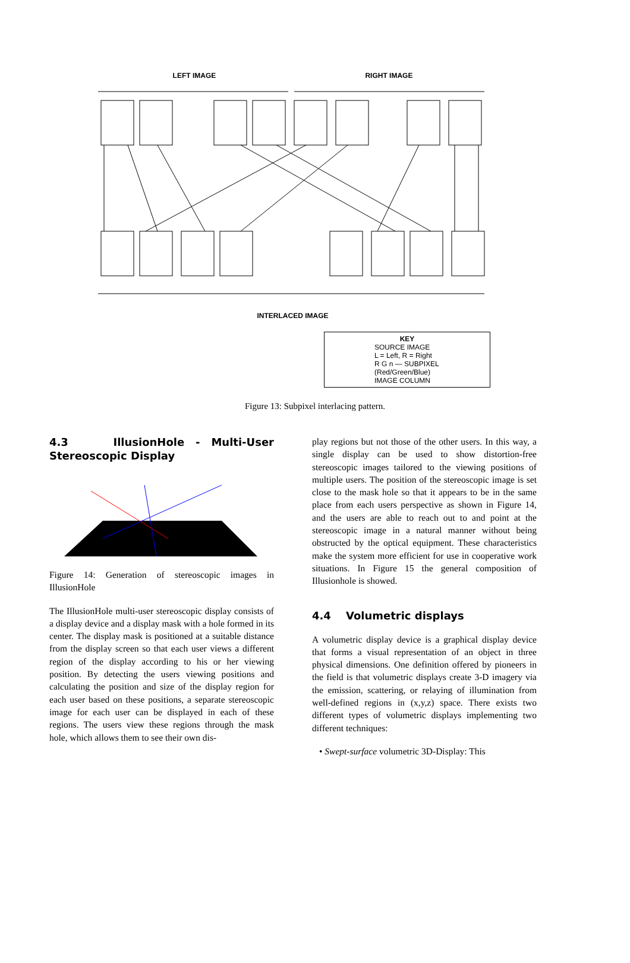LEFT IMAGE RIGHT IMAGE
INTERLACED IMAGE
KEY
SOURCE IMAGE
L = Left, R = Right
R G n — SUBPIXEL (Red/Green/Blue)
IMAGE COLUMN
Figure 13: Subpixel interlacing pattern.
4.3 IllusionHole - Multi-User Stereoscopic Display
Figure 14: Generation of stereoscopic images in IllusionHole
The IllusionHole multi-user stereoscopic display consists of a display device and a display mask with a hole formed in its center. The display mask is positioned at a suitable distance from the display screen so that each user views a different region of the display according to his or her viewing position. By detecting the users viewing positions and calculating the position and size of the display region for each user based on these positions, a separate stereoscopic image for each user can be displayed in each of these regions. The users view these regions through the mask hole, which allows them to see their own dis-
play regions but not those of the other users. In this way, a single display can be used to show distortion-free stereoscopic images tailored to the viewing positions of multiple users. The position of the stereoscopic image is set close to the mask hole so that it appears to be in the same place from each users perspective as shown in Figure 14, and the users are able to reach out to and point at the stereoscopic image in a natural manner without being obstructed by the optical equipment. These characteristics make the system more efficient for use in cooperative work situations. In Figure 15 the general composition of Illusionhole is showed.
4.4 Volumetric displays
A volumetric display device is a graphical display device that forms a visual representation of an object in three physical dimensions. One definition offered by pioneers in the field is that volumetric displays create 3-D imagery via the emission, scattering, or relaying of illumination from well-defined regions in (x,y,z) space. There exists two different types of volumetric displays implementing two different techniques:
• Swept-surface volumetric 3D-Display: This